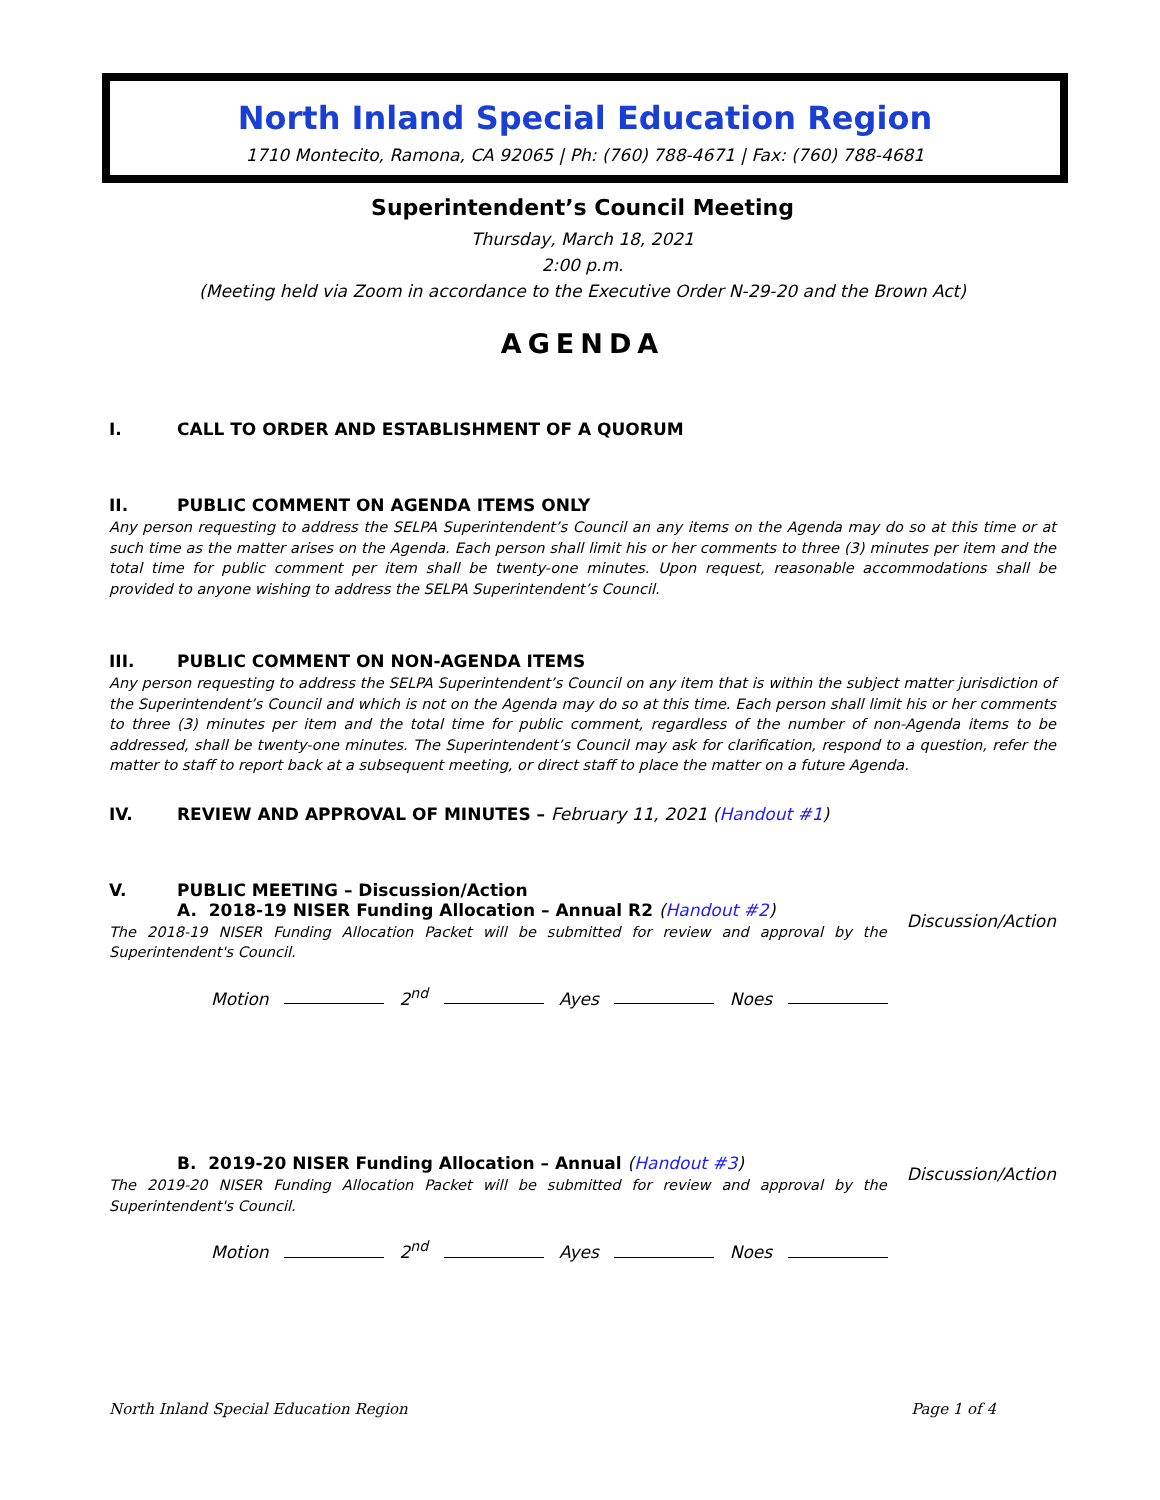North Inland Special Education Region
1710 Montecito, Ramona, CA 92065 | Ph: (760) 788-4671 | Fax: (760) 788-4681
Superintendent’s Council Meeting
Thursday, March 18, 2021
2:00 p.m.
(Meeting held via Zoom in accordance to the Executive Order N-29-20 and the Brown Act)
AGENDA
I. CALL TO ORDER AND ESTABLISHMENT OF A QUORUM
II. PUBLIC COMMENT ON AGENDA ITEMS ONLY
Any person requesting to address the SELPA Superintendent’s Council an any items on the Agenda may do so at this time or at such time as the matter arises on the Agenda. Each person shall limit his or her comments to three (3) minutes per item and the total time for public comment per item shall be twenty-one minutes. Upon request, reasonable accommodations shall be provided to anyone wishing to address the SELPA Superintendent’s Council.
III. PUBLIC COMMENT ON NON-AGENDA ITEMS
Any person requesting to address the SELPA Superintendent’s Council on any item that is within the subject matter jurisdiction of the Superintendent’s Council and which is not on the Agenda may do so at this time. Each person shall limit his or her comments to three (3) minutes per item and the total time for public comment, regardless of the number of non-Agenda items to be addressed, shall be twenty-one minutes. The Superintendent’s Council may ask for clarification, respond to a question, refer the matter to staff to report back at a subsequent meeting, or direct staff to place the matter on a future Agenda.
IV. REVIEW AND APPROVAL OF MINUTES – February 11, 2021 (Handout #1)
V. PUBLIC MEETING – Discussion/Action
A. 2018-19 NISER Funding Allocation – Annual R2 (Handout #2)
The 2018-19 NISER Funding Allocation Packet will be submitted for review and approval by the Superintendent's Council.
Discussion/Action
Motion 2<sup>nd</sup> Ayes Noes
B. 2019-20 NISER Funding Allocation – Annual (Handout #3)
The 2019-20 NISER Funding Allocation Packet will be submitted for review and approval by the Superintendent's Council.
Discussion/Action
Motion 2<sup>nd</sup> Ayes Noes
North Inland Special Education Region Page 1 of 4